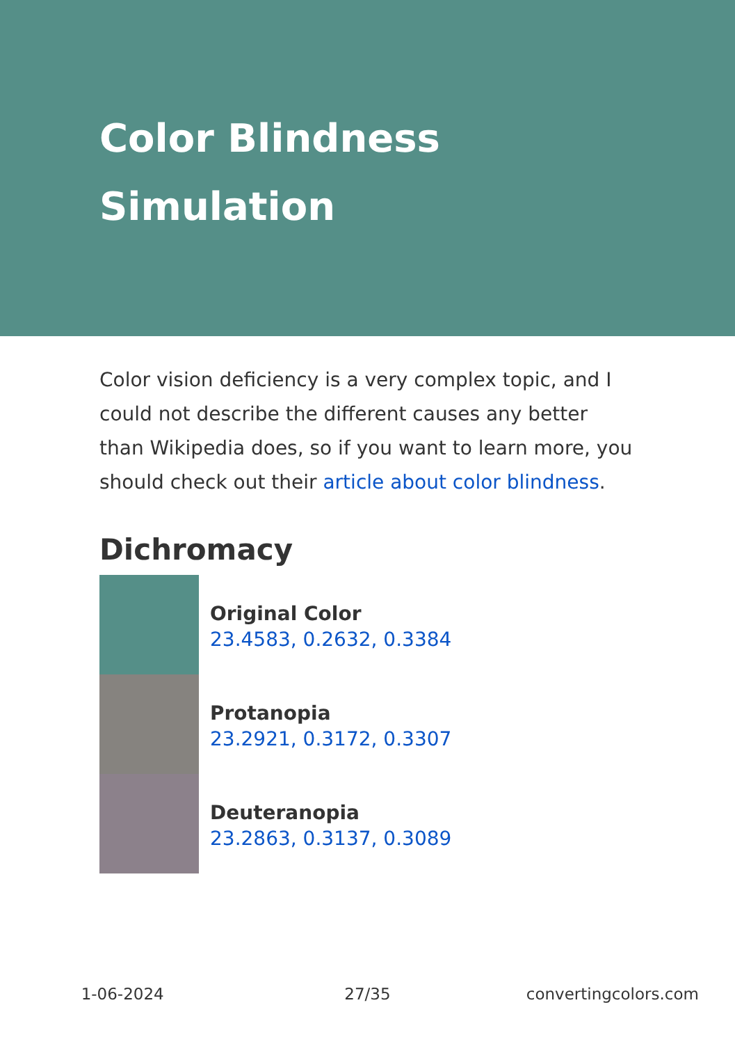Color Blindness
Simulation
Color vision deficiency is a very complex topic, and I could not describe the different causes any better than Wikipedia does, so if you want to learn more, you should check out their article about color blindness.
Dichromacy
Original Color
23.4583, 0.2632, 0.3384
Protanopia
23.2921, 0.3172, 0.3307
Deuteranopia
23.2863, 0.3137, 0.3089
1-06-2024 27/35 convertingcolors.com